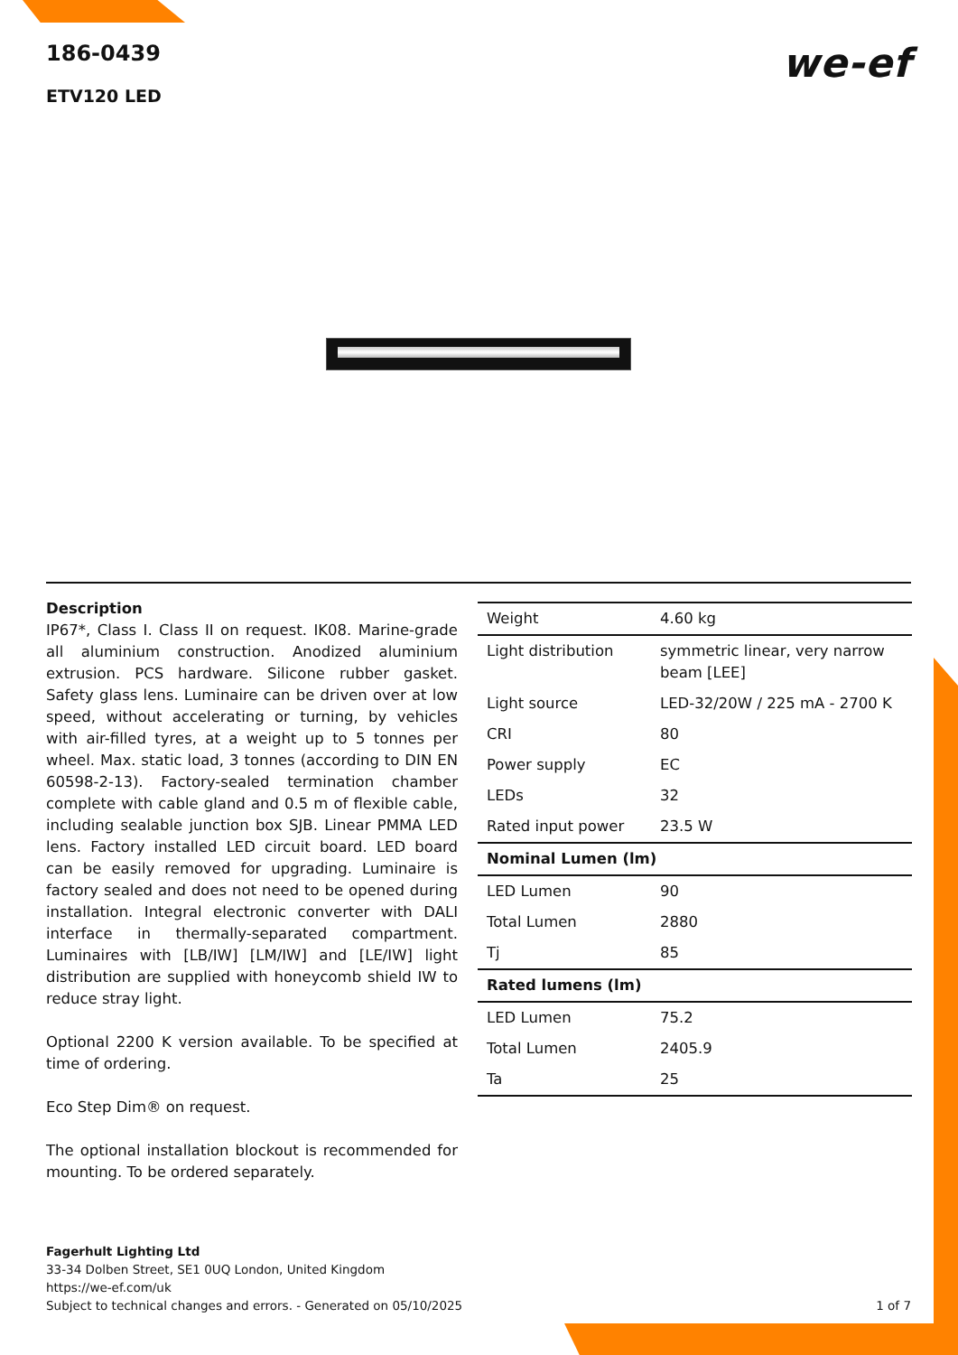186-0439
ETV120 LED
we-ef
Description
IP67*, Class I. Class II on request. IK08. Marine-grade all aluminium construction. Anodized aluminium extrusion. PCS hardware. Silicone rubber gasket. Safety glass lens. Luminaire can be driven over at low speed, without accelerating or turning, by vehicles with air-filled tyres, at a weight up to 5 tonnes per wheel. Max. static load, 3 tonnes (according to DIN EN 60598-2-13). Factory-sealed termination chamber complete with cable gland and 0.5 m of flexible cable, including sealable junction box SJB. Linear PMMA LED lens. Factory installed LED circuit board. LED board can be easily removed for upgrading. Luminaire is factory sealed and does not need to be opened during installation. Integral electronic converter with DALI interface in thermally-separated compartment. Luminaires with [LB/IW] [LM/IW] and [LE/IW] light distribution are supplied with honeycomb shield IW to reduce stray light.
Optional 2200 K version available. To be specified at time of ordering.
Eco Step Dim® on request.
The optional installation blockout is recommended for mounting. To be ordered separately.
| Weight | 4.60 kg |
| Light distribution | symmetric linear, very narrow beam [LEE] |
| Light source | LED-32/20W / 225 mA - 2700 K |
| CRI | 80 |
| Power supply | EC |
| LEDs | 32 |
| Rated input power | 23.5 W |
| Nominal Lumen (lm) | |
| LED Lumen | 90 |
| Total Lumen | 2880 |
| Tj | 85 |
| Rated lumens (lm) | |
| LED Lumen | 75.2 |
| Total Lumen | 2405.9 |
| Ta | 25 |
Fagerhult Lighting Ltd
33-34 Dolben Street, SE1 0UQ London, United Kingdom
https://we-ef.com/uk
Subject to technical changes and errors. - Generated on 05/10/2025 1 of 7